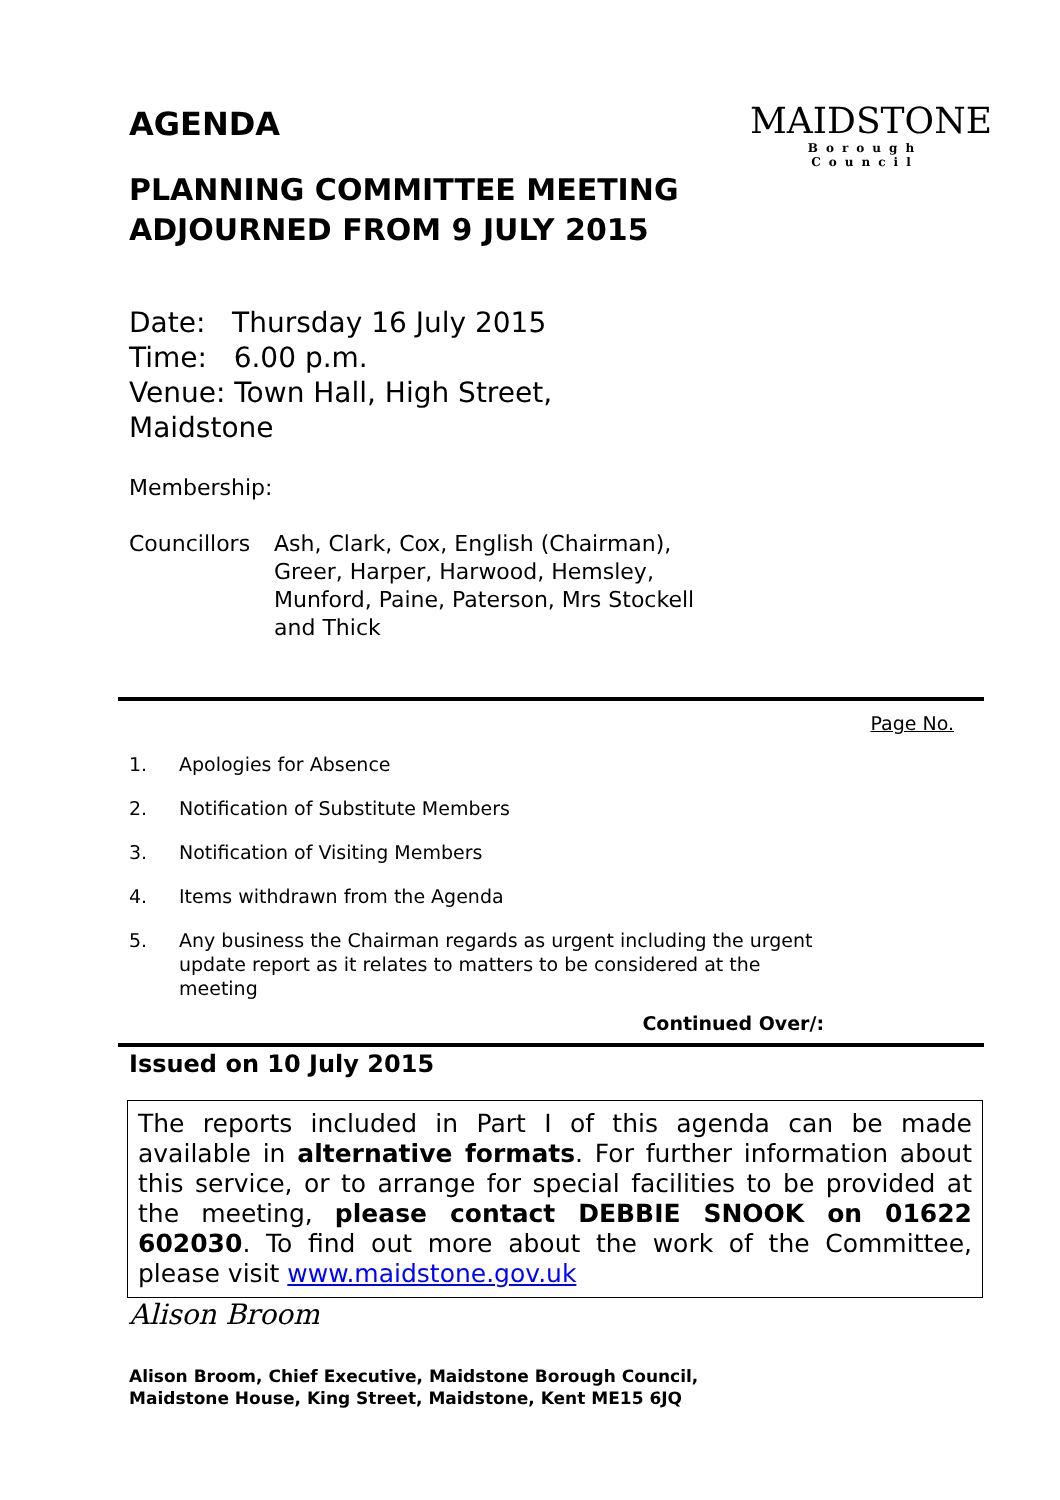AGENDA
PLANNING COMMITTEE MEETING ADJOURNED FROM 9 JULY 2015
MAIDSTONE
Borough Council
Date: Thursday 16 July 2015
Time: 6.00 p.m.
Venue: Town Hall, High Street,
Maidstone
Membership:
Councillors Ash, Clark, Cox, English (Chairman), Greer, Harper, Harwood, Hemsley, Munford, Paine, Paterson, Mrs Stockell and Thick
Page No.
1. Apologies for Absence
2. Notification of Substitute Members
3. Notification of Visiting Members
4. Items withdrawn from the Agenda
5. Any business the Chairman regards as urgent including the urgent update report as it relates to matters to be considered at the meeting
Continued Over/:
Issued on 10 July 2015
The reports included in Part I of this agenda can be made available in alternative formats. For further information about this service, or to arrange for special facilities to be provided at the meeting, please contact DEBBIE SNOOK on 01622 602030. To find out more about the work of the Committee, please visit www.maidstone.gov.uk
Alison Broom
Alison Broom, Chief Executive, Maidstone Borough Council,
Maidstone House, King Street, Maidstone, Kent ME15 6JQ